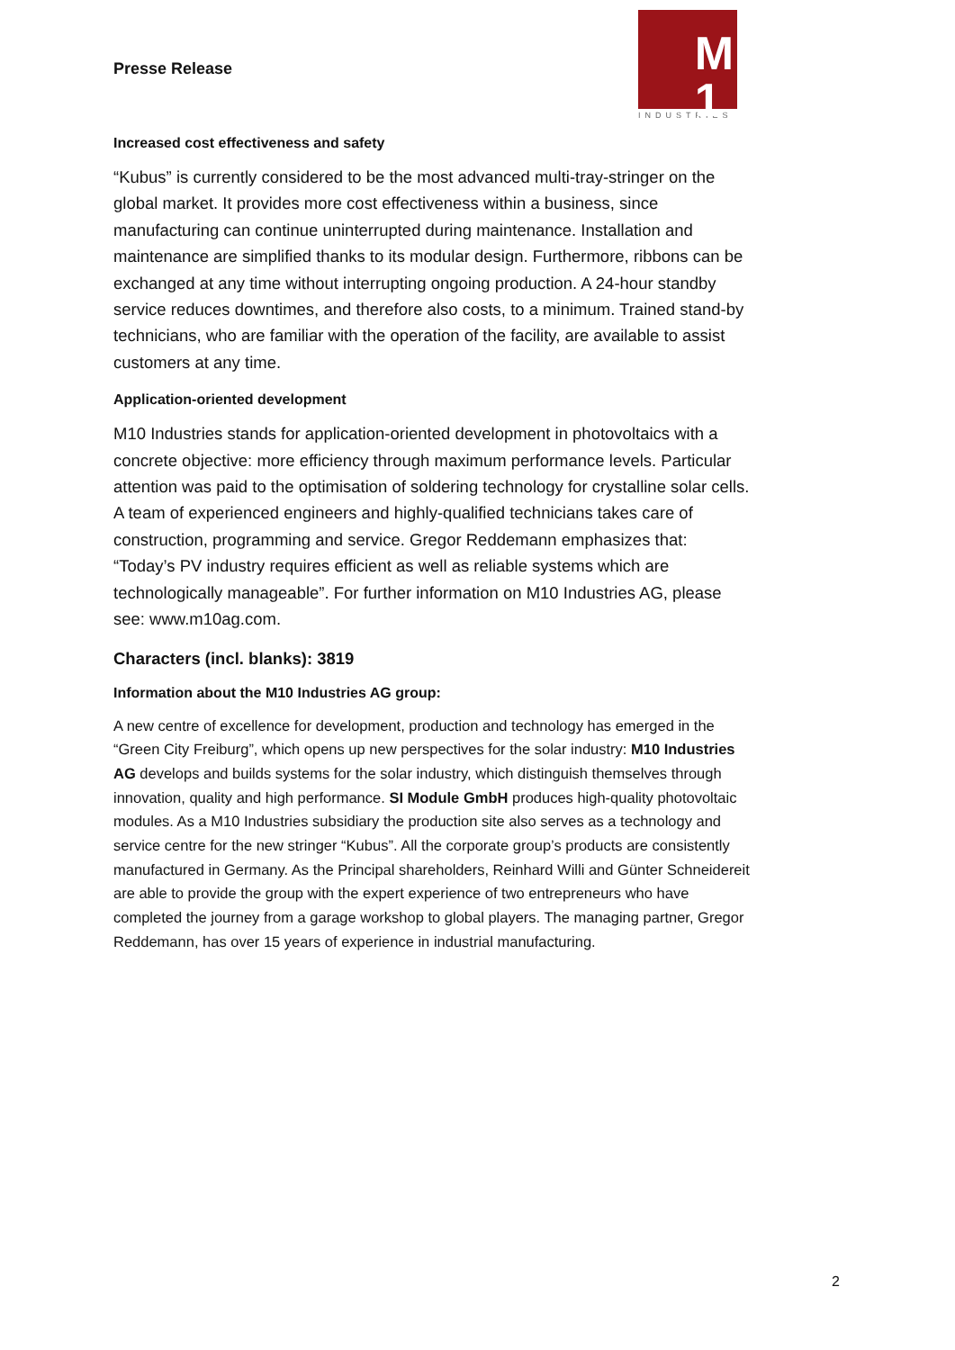Presse Release
M
1
INDUSTRIES
Increased cost effectiveness and safety
“Kubus” is currently considered to be the most advanced multi-tray-stringer on the global market. It provides more cost effectiveness within a business, since manufacturing can continue uninterrupted during maintenance. Installation and maintenance are simplified thanks to its modular design. Furthermore, ribbons can be exchanged at any time without interrupting ongoing production. A 24-hour standby service reduces downtimes, and therefore also costs, to a minimum. Trained stand-by technicians, who are familiar with the operation of the facility, are available to assist customers at any time.
Application-oriented development
M10 Industries stands for application-oriented development in photovoltaics with a concrete objective: more efficiency through maximum performance levels. Particular attention was paid to the optimisation of soldering technology for crystalline solar cells. A team of experienced engineers and highly-qualified technicians takes care of construction, programming and service. Gregor Reddemann emphasizes that: “Today’s PV industry requires efficient as well as reliable systems which are technologically manageable”. For further information on M10 Industries AG, please see: www.m10ag.com.
Characters (incl. blanks): 3819
Information about the M10 Industries AG group:
A new centre of excellence for development, production and technology has emerged in the “Green City Freiburg”, which opens up new perspectives for the solar industry: M10 Industries AG develops and builds systems for the solar industry, which distinguish themselves through innovation, quality and high performance. SI Module GmbH produces high-quality photovoltaic modules. As a M10 Industries subsidiary the production site also serves as a technology and service centre for the new stringer “Kubus”. All the corporate group’s products are consistently manufactured in Germany. As the Principal shareholders, Reinhard Willi and Günter Schneidereit are able to provide the group with the expert experience of two entrepreneurs who have completed the journey from a garage workshop to global players. The managing partner, Gregor Reddemann, has over 15 years of experience in industrial manufacturing.
2